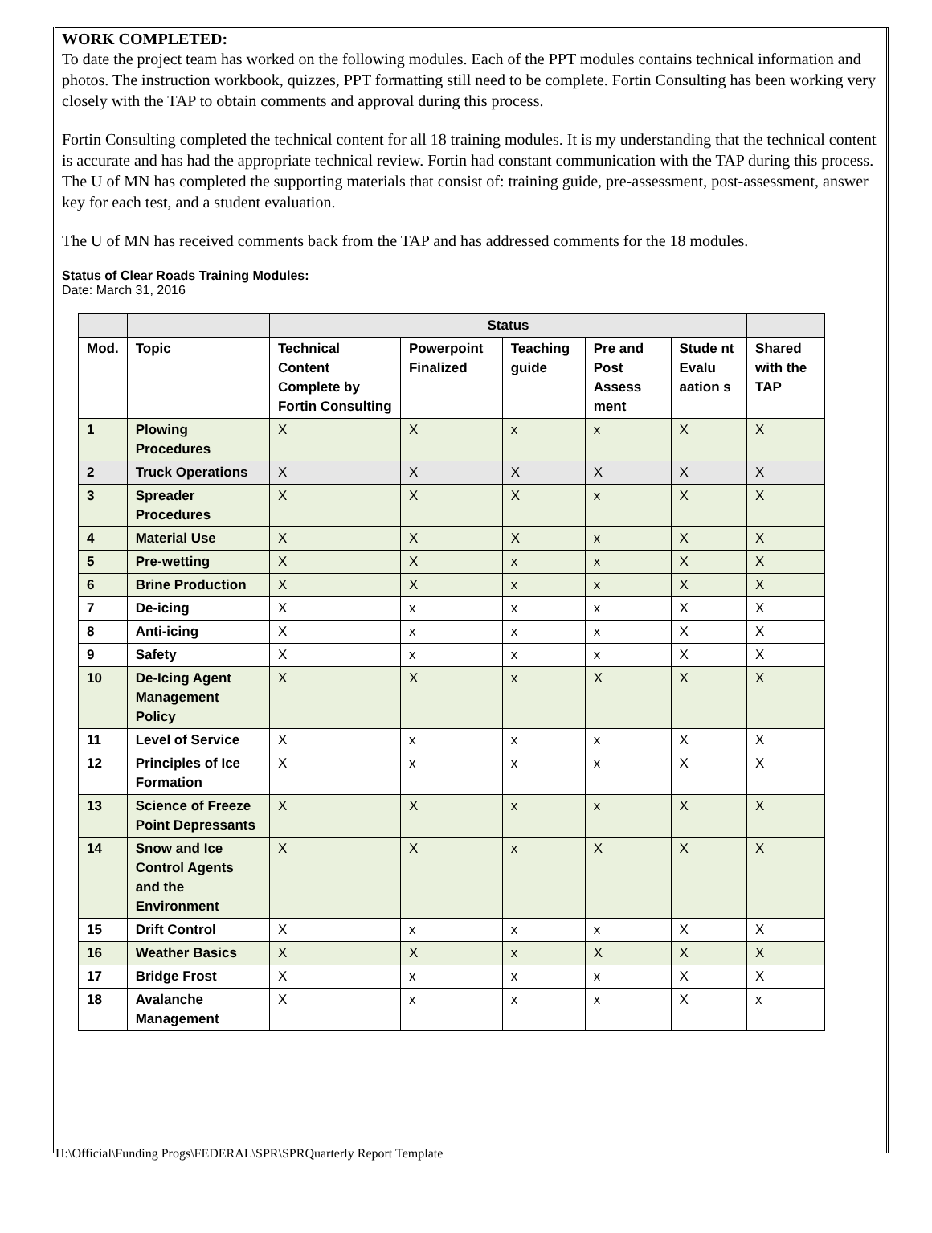WORK COMPLETED:
To date the project team has worked on the following modules. Each of the PPT modules contains technical information and photos. The instruction workbook, quizzes, PPT formatting still need to be complete. Fortin Consulting has been working very closely with the TAP to obtain comments and approval during this process.
Fortin Consulting completed the technical content for all 18 training modules. It is my understanding that the technical content is accurate and has had the appropriate technical review. Fortin had constant communication with the TAP during this process. The U of MN has completed the supporting materials that consist of: training guide, pre-assessment, post-assessment, answer key for each test, and a student evaluation.
The U of MN has received comments back from the TAP and has addressed comments for the 18 modules.
Status of Clear Roads Training Modules:
Date: March 31, 2016
| | | Status | | | | | |
| --- | --- | --- | --- | --- | --- | --- | --- |
| Mod. | Topic | Technical Content Complete by Fortin Consulting | Powerpoint Finalized | Teaching guide | Pre and Post Assess ment | Stude nt Evalu aation s | Shared with the TAP |
| 1 | Plowing Procedures | X | X | x | x | X | X |
| 2 | Truck Operations | X | X | X | X | X | X |
| 3 | Spreader Procedures | X | X | X | x | X | X |
| 4 | Material Use | X | X | X | x | X | X |
| 5 | Pre-wetting | X | X | x | x | X | X |
| 6 | Brine Production | X | X | x | x | X | X |
| 7 | De-icing | X | x | x | x | X | X |
| 8 | Anti-icing | X | x | x | x | X | X |
| 9 | Safety | X | x | x | x | X | X |
| 10 | De-Icing Agent Management Policy | X | X | x | X | X | X |
| 11 | Level of Service | X | x | x | x | X | X |
| 12 | Principles of Ice Formation | X | x | x | x | X | X |
| 13 | Science of Freeze Point Depressants | X | X | x | x | X | X |
| 14 | Snow and Ice Control Agents and the Environment | X | X | x | X | X | X |
| 15 | Drift Control | X | x | x | x | X | X |
| 16 | Weather Basics | X | X | x | X | X | X |
| 17 | Bridge Frost | X | x | x | x | X | X |
| 18 | Avalanche Management | X | x | x | x | X | x |
H:\Official\Funding Progs\FEDERAL\SPR\SPRQuarterly Report Template